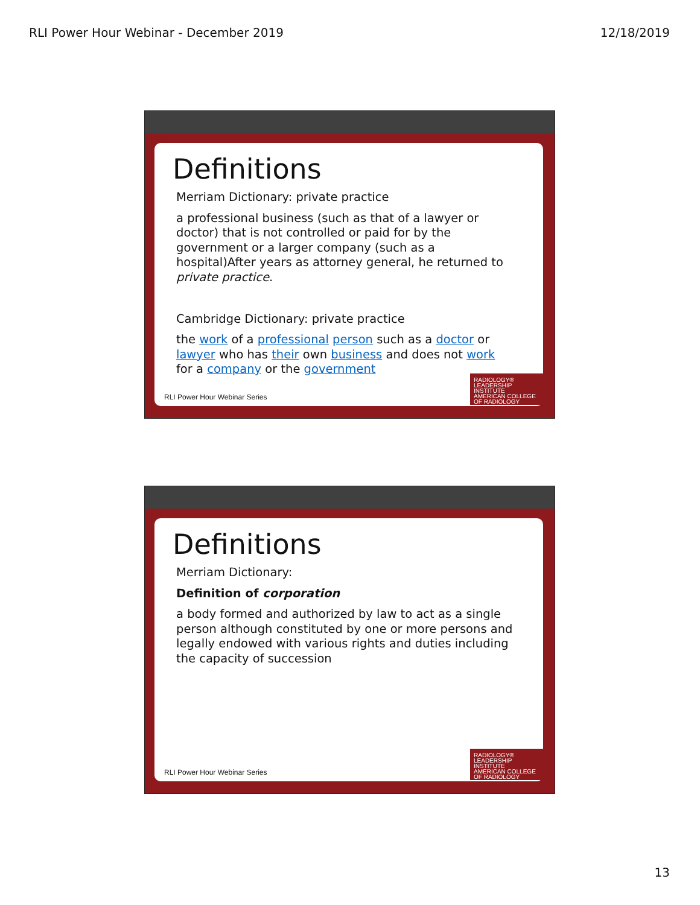RLI Power Hour Webinar - December 2019 12/18/2019
Definitions
Merriam Dictionary: private practice
a professional business (such as that of a lawyer or doctor) that is not controlled or paid for by the government or a larger company (such as a hospital)After years as attorney general, he returned to private practice.
Cambridge Dictionary: private practice
the work of a professional person such as a doctor or lawyer who has their own business and does not work for a company or the government
RLI Power Hour Webinar Series
RADIOLOGY®
LEADERSHIP
INSTITUTE
AMERICAN COLLEGE OF RADIOLOGY
Definitions
Merriam Dictionary:
Definition of corporation
a body formed and authorized by law to act as a single person although constituted by one or more persons and legally endowed with various rights and duties including the capacity of succession
RLI Power Hour Webinar Series
RADIOLOGY®
LEADERSHIP
INSTITUTE
AMERICAN COLLEGE OF RADIOLOGY
13